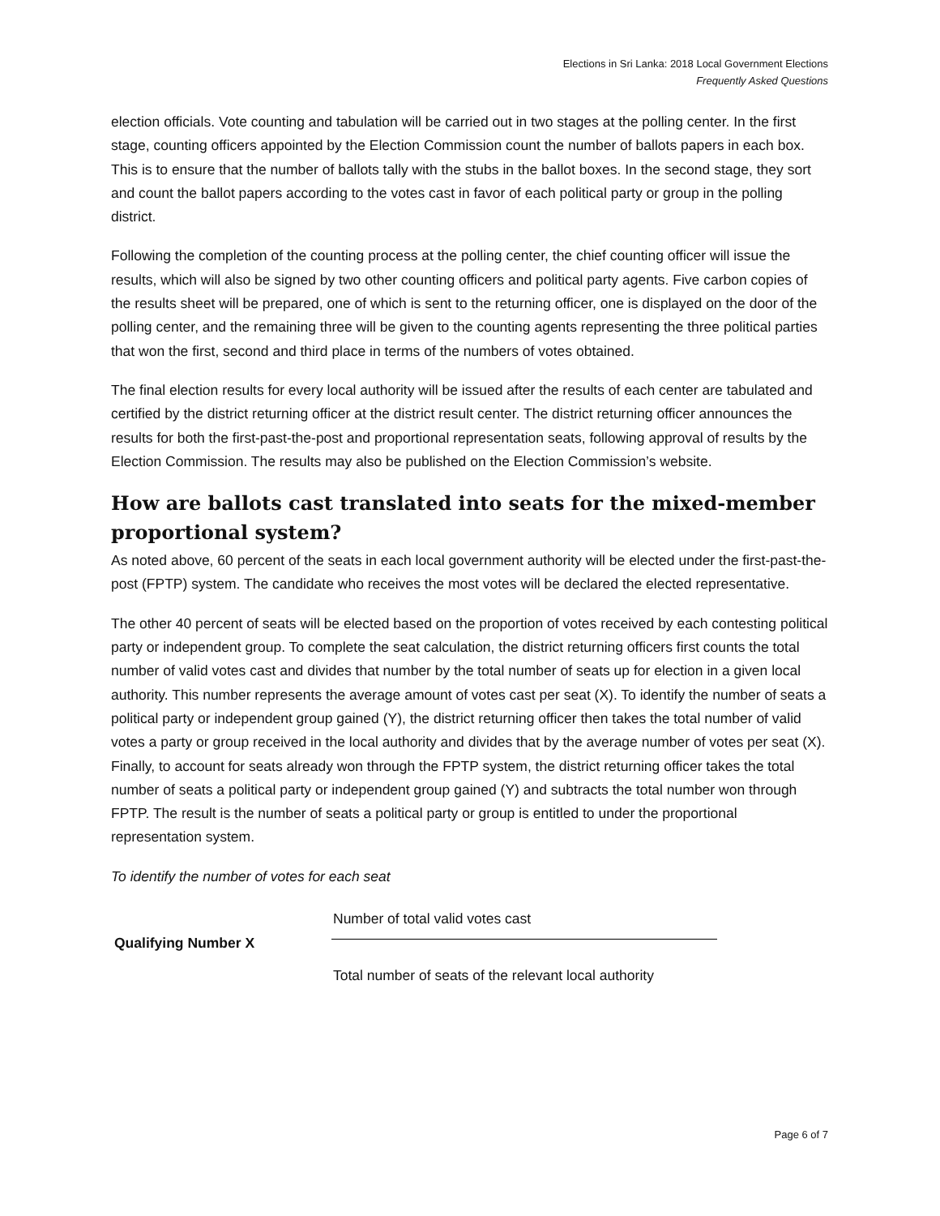Elections in Sri Lanka: 2018 Local Government Elections
Frequently Asked Questions
election officials. Vote counting and tabulation will be carried out in two stages at the polling center. In the first stage, counting officers appointed by the Election Commission count the number of ballots papers in each box. This is to ensure that the number of ballots tally with the stubs in the ballot boxes. In the second stage, they sort and count the ballot papers according to the votes cast in favor of each political party or group in the polling district.
Following the completion of the counting process at the polling center, the chief counting officer will issue the results, which will also be signed by two other counting officers and political party agents. Five carbon copies of the results sheet will be prepared, one of which is sent to the returning officer, one is displayed on the door of the polling center, and the remaining three will be given to the counting agents representing the three political parties that won the first, second and third place in terms of the numbers of votes obtained.
The final election results for every local authority will be issued after the results of each center are tabulated and certified by the district returning officer at the district result center. The district returning officer announces the results for both the first-past-the-post and proportional representation seats, following approval of results by the Election Commission. The results may also be published on the Election Commission’s website.
How are ballots cast translated into seats for the mixed-member proportional system?
As noted above, 60 percent of the seats in each local government authority will be elected under the first-past-the-post (FPTP) system. The candidate who receives the most votes will be declared the elected representative.
The other 40 percent of seats will be elected based on the proportion of votes received by each contesting political party or independent group. To complete the seat calculation, the district returning officers first counts the total number of valid votes cast and divides that number by the total number of seats up for election in a given local authority. This number represents the average amount of votes cast per seat (X). To identify the number of seats a political party or independent group gained (Y), the district returning officer then takes the total number of valid votes a party or group received in the local authority and divides that by the average number of votes per seat (X). Finally, to account for seats already won through the FPTP system, the district returning officer takes the total number of seats a political party or independent group gained (Y) and subtracts the total number won through FPTP. The result is the number of seats a political party or group is entitled to under the proportional representation system.
To identify the number of votes for each seat
Qualifying Number X
Number of total valid votes cast
Total number of seats of the relevant local authority
Page 6 of 7